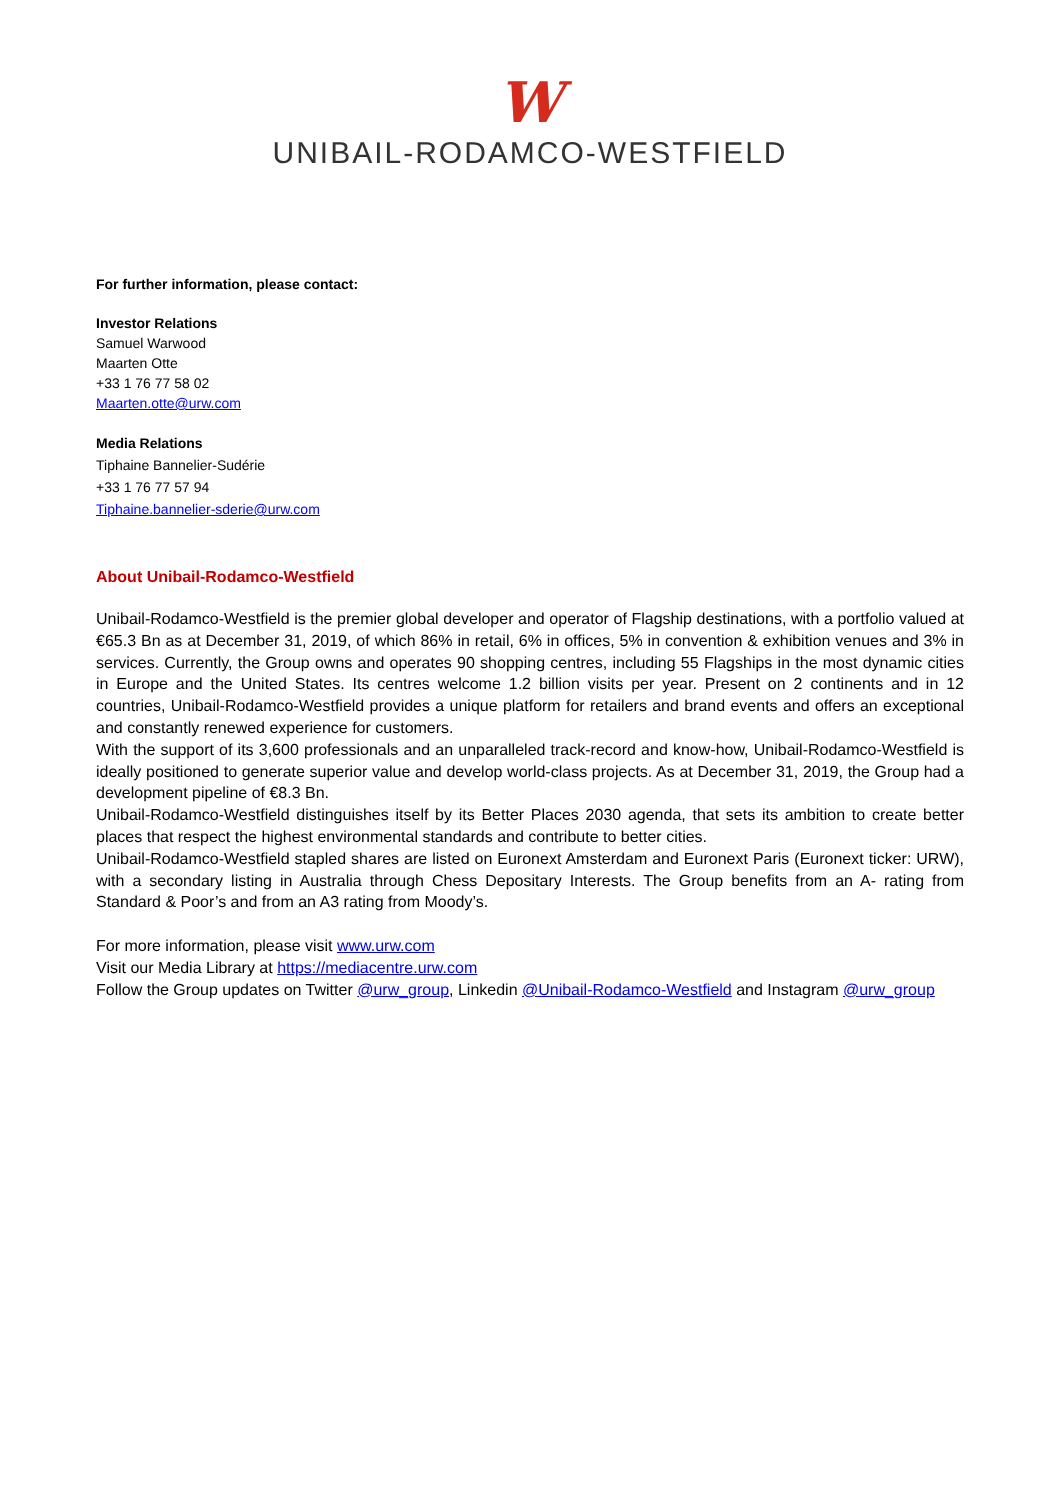W
UNIBAIL-RODAMCO-WESTFIELD
For further information, please contact:
Investor Relations
Samuel Warwood
Maarten Otte
+33 1 76 77 58 02
Maarten.otte@urw.com
Media Relations
Tiphaine Bannelier-Sudérie
+33 1 76 77 57 94
Tiphaine.bannelier-sderie@urw.com
About Unibail-Rodamco-Westfield
Unibail-Rodamco-Westfield is the premier global developer and operator of Flagship destinations, with a portfolio valued at €65.3 Bn as at December 31, 2019, of which 86% in retail, 6% in offices, 5% in convention & exhibition venues and 3% in services. Currently, the Group owns and operates 90 shopping centres, including 55 Flagships in the most dynamic cities in Europe and the United States. Its centres welcome 1.2 billion visits per year. Present on 2 continents and in 12 countries, Unibail-Rodamco-Westfield provides a unique platform for retailers and brand events and offers an exceptional and constantly renewed experience for customers.
With the support of its 3,600 professionals and an unparalleled track-record and know-how, Unibail-Rodamco-Westfield is ideally positioned to generate superior value and develop world-class projects. As at December 31, 2019, the Group had a development pipeline of €8.3 Bn.
Unibail-Rodamco-Westfield distinguishes itself by its Better Places 2030 agenda, that sets its ambition to create better places that respect the highest environmental standards and contribute to better cities.
Unibail-Rodamco-Westfield stapled shares are listed on Euronext Amsterdam and Euronext Paris (Euronext ticker: URW), with a secondary listing in Australia through Chess Depositary Interests. The Group benefits from an A- rating from Standard & Poor’s and from an A3 rating from Moody’s.
For more information, please visit www.urw.com
Visit our Media Library at https://mediacentre.urw.com
Follow the Group updates on Twitter @urw_group, Linkedin @Unibail-Rodamco-Westfield and Instagram @urw_group